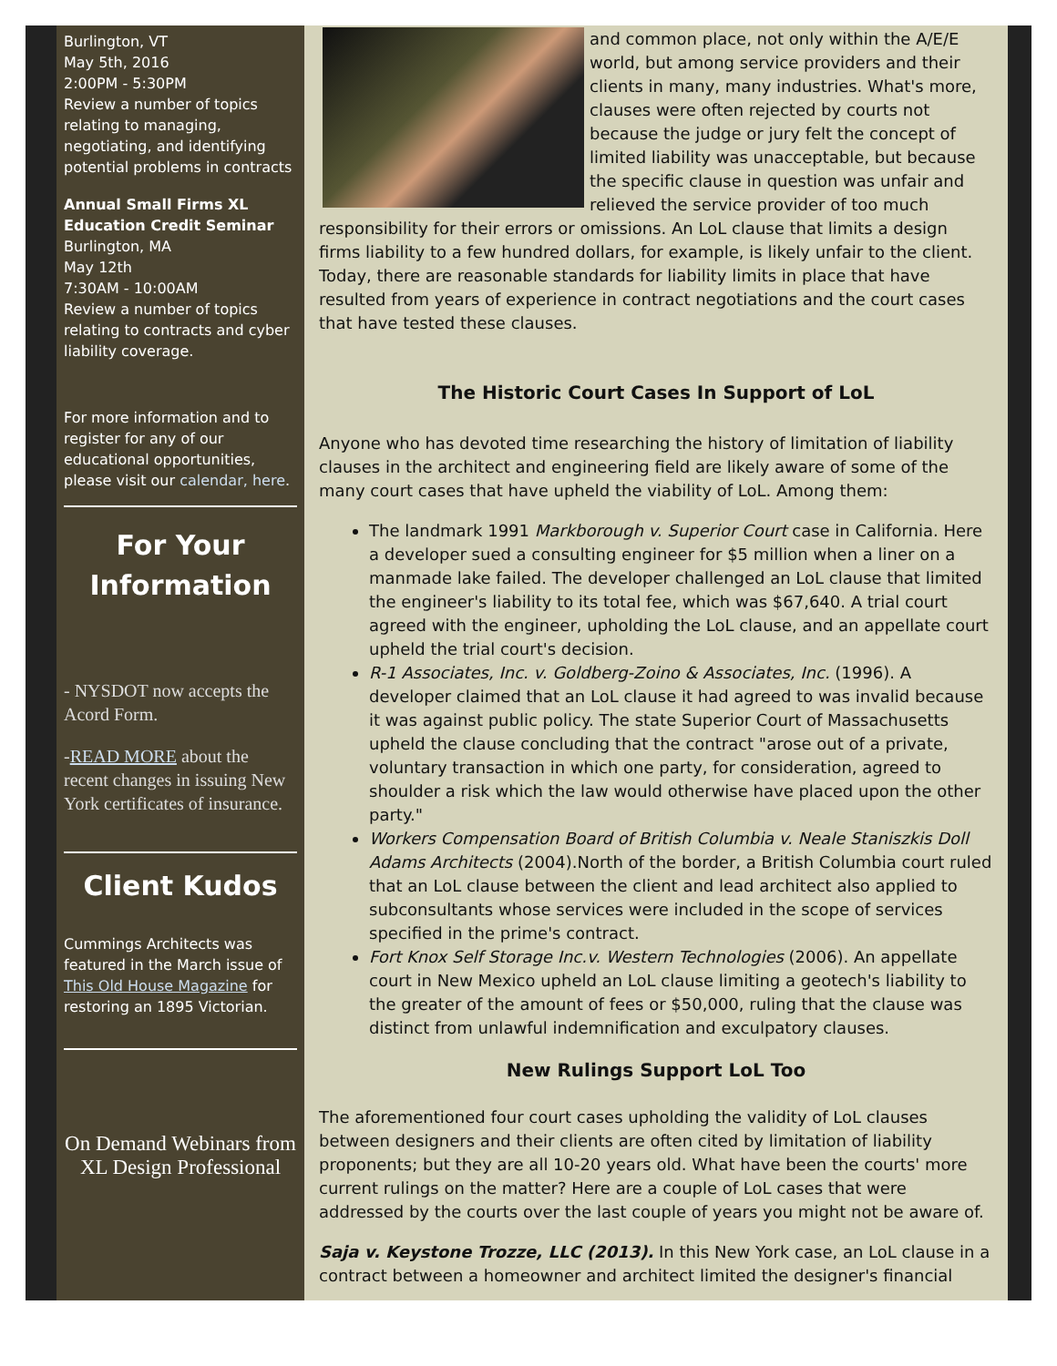Burlington, VT
May 5th, 2016
2:00PM - 5:30PM
Review a number of topics relating to managing, negotiating, and identifying potential problems in contracts
Annual Small Firms XL Education Credit Seminar
Burlington, MA
May 12th
7:30AM - 10:00AM
Review a number of topics relating to contracts and cyber liability coverage.
For more information and to register for any of our educational opportunities, please visit our calendar, here.
For Your Information
- NYSDOT now accepts the Acord Form.
-READ MORE about the recent changes in issuing New York certificates of insurance.
Client Kudos
Cummings Architects was featured in the March issue of This Old House Magazine for restoring an 1895 Victorian.
On Demand Webinars from XL Design Professional
and common place, not only within the A/E/E world, but among service providers and their clients in many, many industries. What's more, clauses were often rejected by courts not because the judge or jury felt the concept of limited liability was unacceptable, but because the specific clause in question was unfair and relieved the service provider of too much responsibility for their errors or omissions. An LoL clause that limits a design firms liability to a few hundred dollars, for example, is likely unfair to the client. Today, there are reasonable standards for liability limits in place that have resulted from years of experience in contract negotiations and the court cases that have tested these clauses.
The Historic Court Cases In Support of LoL
Anyone who has devoted time researching the history of limitation of liability clauses in the architect and engineering field are likely aware of some of the many court cases that have upheld the viability of LoL. Among them:
The landmark 1991 Markborough v. Superior Court case in California. Here a developer sued a consulting engineer for $5 million when a liner on a manmade lake failed. The developer challenged an LoL clause that limited the engineer's liability to its total fee, which was $67,640. A trial court agreed with the engineer, upholding the LoL clause, and an appellate court upheld the trial court's decision.
R-1 Associates, Inc. v. Goldberg-Zoino & Associates, Inc. (1996). A developer claimed that an LoL clause it had agreed to was invalid because it was against public policy. The state Superior Court of Massachusetts upheld the clause concluding that the contract "arose out of a private, voluntary transaction in which one party, for consideration, agreed to shoulder a risk which the law would otherwise have placed upon the other party."
Workers Compensation Board of British Columbia v. Neale Staniszkis Doll Adams Architects (2004).North of the border, a British Columbia court ruled that an LoL clause between the client and lead architect also applied to subconsultants whose services were included in the scope of services specified in the prime's contract.
Fort Knox Self Storage Inc.v. Western Technologies (2006). An appellate court in New Mexico upheld an LoL clause limiting a geotech's liability to the greater of the amount of fees or $50,000, ruling that the clause was distinct from unlawful indemnification and exculpatory clauses.
New Rulings Support LoL Too
The aforementioned four court cases upholding the validity of LoL clauses between designers and their clients are often cited by limitation of liability proponents; but they are all 10-20 years old. What have been the courts' more current rulings on the matter? Here are a couple of LoL cases that were addressed by the courts over the last couple of years you might not be aware of.
Saja v. Keystone Trozze, LLC (2013). In this New York case, an LoL clause in a contract between a homeowner and architect limited the designer's financial